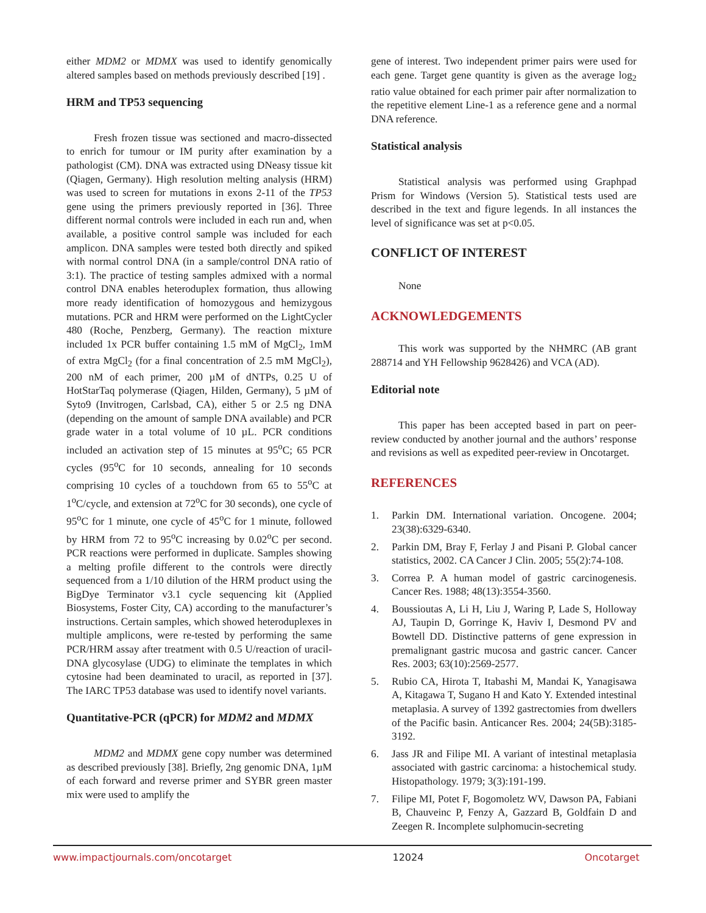either MDM2 or MDMX was used to identify genomically altered samples based on methods previously described [19] .
HRM and TP53 sequencing
Fresh frozen tissue was sectioned and macro-dissected to enrich for tumour or IM purity after examination by a pathologist (CM). DNA was extracted using DNeasy tissue kit (Qiagen, Germany). High resolution melting analysis (HRM) was used to screen for mutations in exons 2-11 of the TP53 gene using the primers previously reported in [36]. Three different normal controls were included in each run and, when available, a positive control sample was included for each amplicon. DNA samples were tested both directly and spiked with normal control DNA (in a sample/control DNA ratio of 3:1). The practice of testing samples admixed with a normal control DNA enables heteroduplex formation, thus allowing more ready identification of homozygous and hemizygous mutations. PCR and HRM were performed on the LightCycler 480 (Roche, Penzberg, Germany). The reaction mixture included 1x PCR buffer containing 1.5 mM of MgCl<sub>2</sub>, 1mM of extra MgCl<sub>2</sub> (for a final concentration of 2.5 mM MgCl<sub>2</sub>), 200 nM of each primer, 200 µM of dNTPs, 0.25 U of HotStarTaq polymerase (Qiagen, Hilden, Germany), 5 µM of Syto9 (Invitrogen, Carlsbad, CA), either 5 or 2.5 ng DNA (depending on the amount of sample DNA available) and PCR grade water in a total volume of 10 µL. PCR conditions included an activation step of 15 minutes at 95<sup>o</sup>C; 65 PCR cycles (95<sup>o</sup>C for 10 seconds, annealing for 10 seconds comprising 10 cycles of a touchdown from 65 to 55<sup>o</sup>C at 1<sup>o</sup>C/cycle, and extension at 72<sup>o</sup>C for 30 seconds), one cycle of 95<sup>o</sup>C for 1 minute, one cycle of 45<sup>o</sup>C for 1 minute, followed by HRM from 72 to 95<sup>o</sup>C increasing by 0.02<sup>o</sup>C per second. PCR reactions were performed in duplicate. Samples showing a melting profile different to the controls were directly sequenced from a 1/10 dilution of the HRM product using the BigDye Terminator v3.1 cycle sequencing kit (Applied Biosystems, Foster City, CA) according to the manufacturer’s instructions. Certain samples, which showed heteroduplexes in multiple amplicons, were re-tested by performing the same PCR/HRM assay after treatment with 0.5 U/reaction of uracil-DNA glycosylase (UDG) to eliminate the templates in which cytosine had been deaminated to uracil, as reported in [37]. The IARC TP53 database was used to identify novel variants.
Quantitative-PCR (qPCR) for MDM2 and MDMX
MDM2 and MDMX gene copy number was determined as described previously [38]. Briefly, 2ng genomic DNA, 1µM of each forward and reverse primer and SYBR green master mix were used to amplify the
gene of interest. Two independent primer pairs were used for each gene. Target gene quantity is given as the average log<sub>2</sub> ratio value obtained for each primer pair after normalization to the repetitive element Line-1 as a reference gene and a normal DNA reference.
Statistical analysis
Statistical analysis was performed using Graphpad Prism for Windows (Version 5). Statistical tests used are described in the text and figure legends. In all instances the level of significance was set at p<0.05.
CONFLICT OF INTEREST
None
ACKNOWLEDGEMENTS
This work was supported by the NHMRC (AB grant 288714 and YH Fellowship 9628426) and VCA (AD).
Editorial note
This paper has been accepted based in part on peer-review conducted by another journal and the authors’ response and revisions as well as expedited peer-review in Oncotarget.
REFERENCES
1. Parkin DM. International variation. Oncogene. 2004; 23(38):6329-6340.
2. Parkin DM, Bray F, Ferlay J and Pisani P. Global cancer statistics, 2002. CA Cancer J Clin. 2005; 55(2):74-108.
3. Correa P. A human model of gastric carcinogenesis. Cancer Res. 1988; 48(13):3554-3560.
4. Boussioutas A, Li H, Liu J, Waring P, Lade S, Holloway AJ, Taupin D, Gorringe K, Haviv I, Desmond PV and Bowtell DD. Distinctive patterns of gene expression in premalignant gastric mucosa and gastric cancer. Cancer Res. 2003; 63(10):2569-2577.
5. Rubio CA, Hirota T, Itabashi M, Mandai K, Yanagisawa A, Kitagawa T, Sugano H and Kato Y. Extended intestinal metaplasia. A survey of 1392 gastrectomies from dwellers of the Pacific basin. Anticancer Res. 2004; 24(5B):3185-3192.
6. Jass JR and Filipe MI. A variant of intestinal metaplasia associated with gastric carcinoma: a histochemical study. Histopathology. 1979; 3(3):191-199.
7. Filipe MI, Potet F, Bogomoletz WV, Dawson PA, Fabiani B, Chauveinc P, Fenzy A, Gazzard B, Goldfain D and Zeegen R. Incomplete sulphomucin-secreting
www.impactjournals.com/oncotarget 12024 Oncotarget